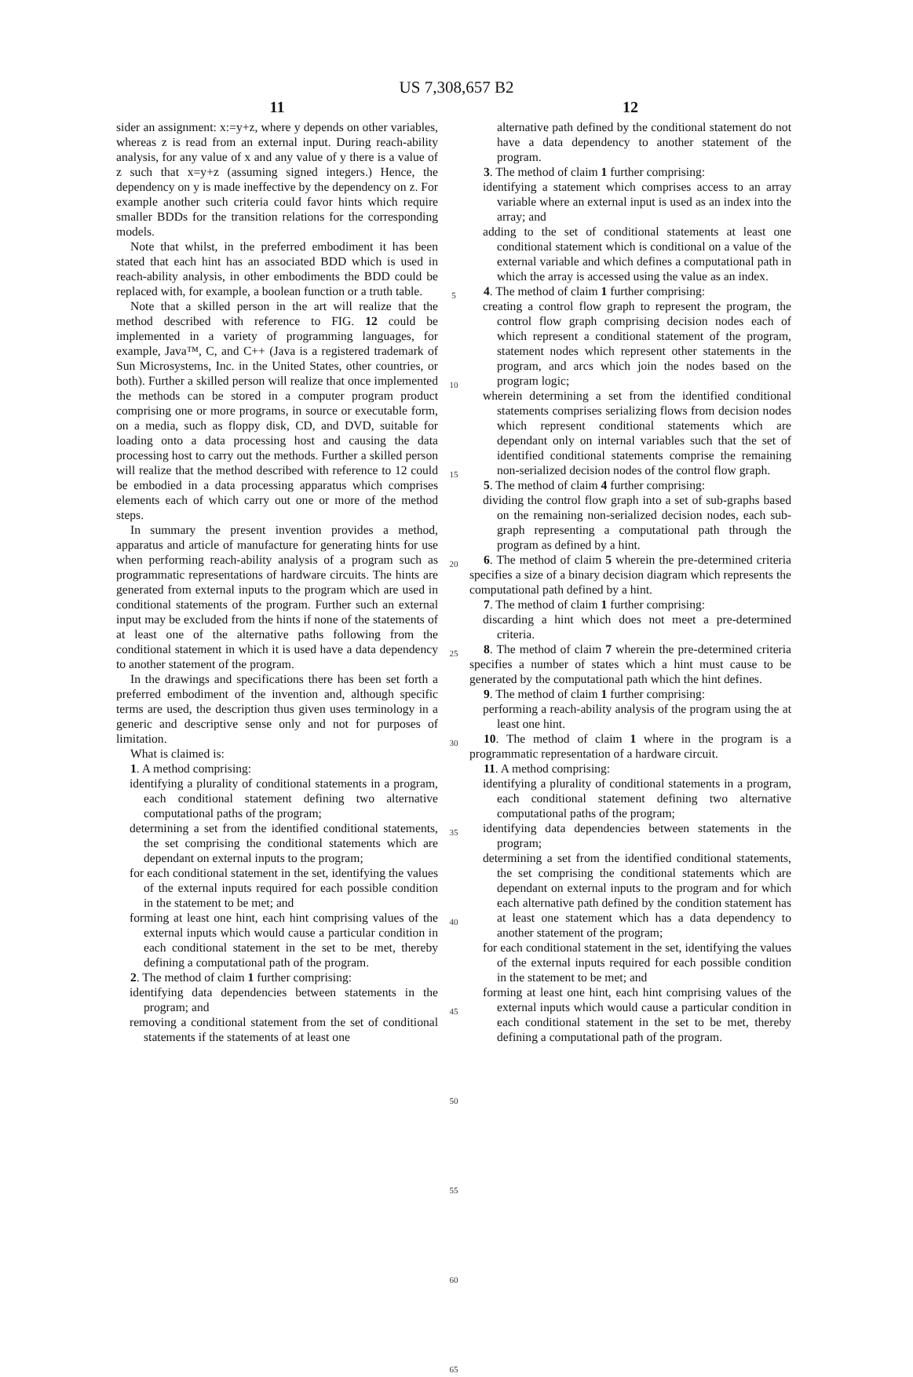US 7,308,657 B2
11
sider an assignment: x:=y+z, where y depends on other variables, whereas z is read from an external input. During reach-ability analysis, for any value of x and any value of y there is a value of z such that x=y+z (assuming signed integers.) Hence, the dependency on y is made ineffective by the dependency on z. For example another such criteria could favor hints which require smaller BDDs for the transition relations for the corresponding models.
Note that whilst, in the preferred embodiment it has been stated that each hint has an associated BDD which is used in reach-ability analysis, in other embodiments the BDD could be replaced with, for example, a boolean function or a truth table.
Note that a skilled person in the art will realize that the method described with reference to FIG. 12 could be implemented in a variety of programming languages, for example, Java™, C, and C++ (Java is a registered trademark of Sun Microsystems, Inc. in the United States, other countries, or both). Further a skilled person will realize that once implemented the methods can be stored in a computer program product comprising one or more programs, in source or executable form, on a media, such as floppy disk, CD, and DVD, suitable for loading onto a data processing host and causing the data processing host to carry out the methods. Further a skilled person will realize that the method described with reference to 12 could be embodied in a data processing apparatus which comprises elements each of which carry out one or more of the method steps.
In summary the present invention provides a method, apparatus and article of manufacture for generating hints for use when performing reach-ability analysis of a program such as programmatic representations of hardware circuits. The hints are generated from external inputs to the program which are used in conditional statements of the program. Further such an external input may be excluded from the hints if none of the statements of at least one of the alternative paths following from the conditional statement in which it is used have a data dependency to another statement of the program.
In the drawings and specifications there has been set forth a preferred embodiment of the invention and, although specific terms are used, the description thus given uses terminology in a generic and descriptive sense only and not for purposes of limitation.
What is claimed is:
1. A method comprising:
identifying a plurality of conditional statements in a program, each conditional statement defining two alternative computational paths of the program;
determining a set from the identified conditional statements, the set comprising the conditional statements which are dependant on external inputs to the program;
for each conditional statement in the set, identifying the values of the external inputs required for each possible condition in the statement to be met; and
forming at least one hint, each hint comprising values of the external inputs which would cause a particular condition in each conditional statement in the set to be met, thereby defining a computational path of the program.
2. The method of claim 1 further comprising:
identifying data dependencies between statements in the program; and
removing a conditional statement from the set of conditional statements if the statements of at least one
5
10
15
20
25
30
35
40
45
50
55
60
65
12
alternative path defined by the conditional statement do not have a data dependency to another statement of the program.
3. The method of claim 1 further comprising:
identifying a statement which comprises access to an array variable where an external input is used as an index into the array; and
adding to the set of conditional statements at least one conditional statement which is conditional on a value of the external variable and which defines a computational path in which the array is accessed using the value as an index.
4. The method of claim 1 further comprising:
creating a control flow graph to represent the program, the control flow graph comprising decision nodes each of which represent a conditional statement of the program, statement nodes which represent other statements in the program, and arcs which join the nodes based on the program logic;
wherein determining a set from the identified conditional statements comprises serializing flows from decision nodes which represent conditional statements which are dependant only on internal variables such that the set of identified conditional statements comprise the remaining non-serialized decision nodes of the control flow graph.
5. The method of claim 4 further comprising:
dividing the control flow graph into a set of sub-graphs based on the remaining non-serialized decision nodes, each sub-graph representing a computational path through the program as defined by a hint.
6. The method of claim 5 wherein the pre-determined criteria specifies a size of a binary decision diagram which represents the computational path defined by a hint.
7. The method of claim 1 further comprising:
discarding a hint which does not meet a pre-determined criteria.
8. The method of claim 7 wherein the pre-determined criteria specifies a number of states which a hint must cause to be generated by the computational path which the hint defines.
9. The method of claim 1 further comprising:
performing a reach-ability analysis of the program using the at least one hint.
10. The method of claim 1 where in the program is a programmatic representation of a hardware circuit.
11. A method comprising:
identifying a plurality of conditional statements in a program, each conditional statement defining two alternative computational paths of the program;
identifying data dependencies between statements in the program;
determining a set from the identified conditional statements, the set comprising the conditional statements which are dependant on external inputs to the program and for which each alternative path defined by the condition statement has at least one statement which has a data dependency to another statement of the program;
for each conditional statement in the set, identifying the values of the external inputs required for each possible condition in the statement to be met; and
forming at least one hint, each hint comprising values of the external inputs which would cause a particular condition in each conditional statement in the set to be met, thereby defining a computational path of the program.